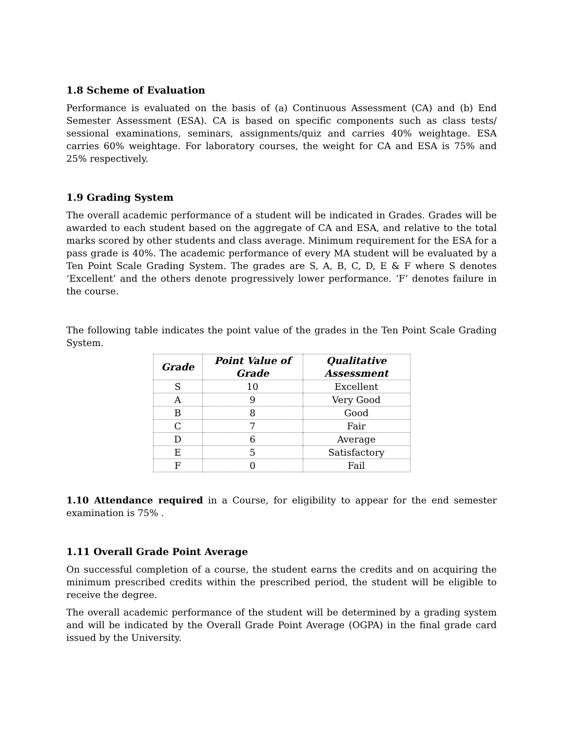1.8 Scheme of Evaluation
Performance is evaluated on the basis of (a) Continuous Assessment (CA) and (b) End Semester Assessment (ESA). CA is based on specific components such as class tests/ sessional examinations, seminars, assignments/quiz and carries 40% weightage. ESA carries 60% weightage. For laboratory courses, the weight for CA and ESA is 75% and 25% respectively.
1.9 Grading System
The overall academic performance of a student will be indicated in Grades. Grades will be awarded to each student based on the aggregate of CA and ESA, and relative to the total marks scored by other students and class average. Minimum requirement for the ESA for a pass grade is 40%. The academic performance of every MA student will be evaluated by a Ten Point Scale Grading System. The grades are S, A, B, C, D, E & F where S denotes ‘Excellent’ and the others denote progressively lower performance. ‘F’ denotes failure in the course.
The following table indicates the point value of the grades in the Ten Point Scale Grading System.
| Grade | Point Value of Grade | Qualitative Assessment |
| --- | --- | --- |
| S | 10 | Excellent |
| A | 9 | Very Good |
| B | 8 | Good |
| C | 7 | Fair |
| D | 6 | Average |
| E | 5 | Satisfactory |
| F | 0 | Fail |
1.10 Attendance required in a Course, for eligibility to appear for the end semester examination is 75% .
1.11 Overall Grade Point Average
On successful completion of a course, the student earns the credits and on acquiring the minimum prescribed credits within the prescribed period, the student will be eligible to receive the degree.
The overall academic performance of the student will be determined by a grading system and will be indicated by the Overall Grade Point Average (OGPA) in the final grade card issued by the University.